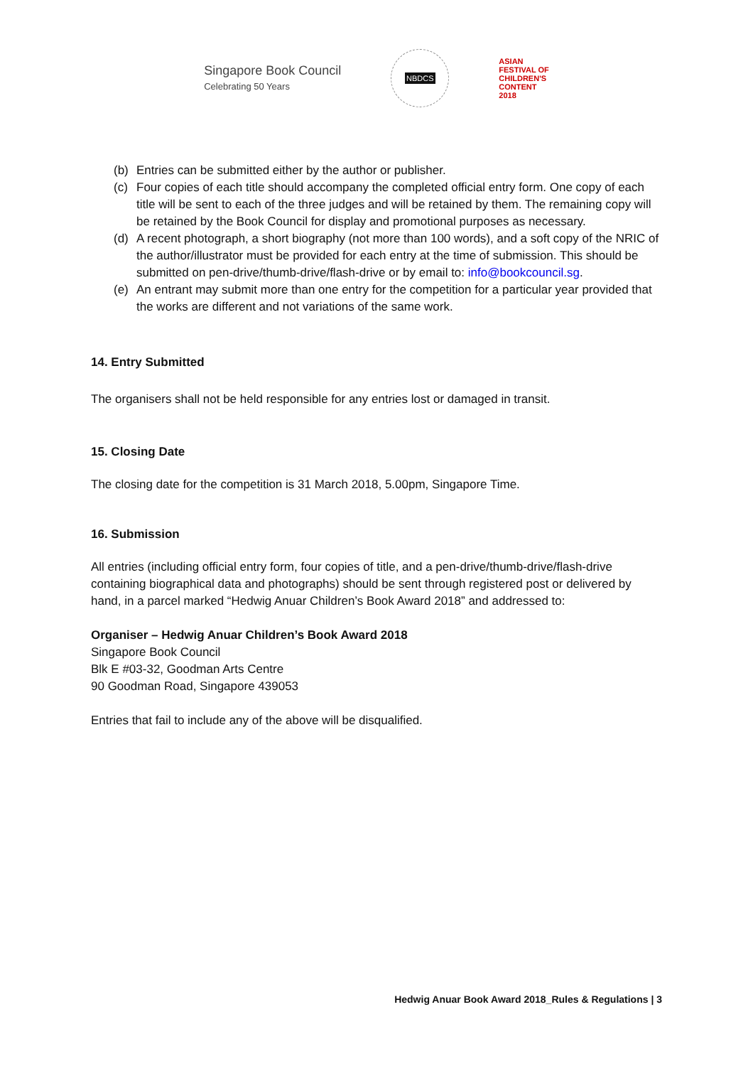Singapore Book Council
Celebrating 50 Years
NBDCS
ASIAN
FESTIVAL OF
CHILDREN'S
CONTENT
2018
(b) Entries can be submitted either by the author or publisher.
(c) Four copies of each title should accompany the completed official entry form. One copy of each title will be sent to each of the three judges and will be retained by them. The remaining copy will be retained by the Book Council for display and promotional purposes as necessary.
(d) A recent photograph, a short biography (not more than 100 words), and a soft copy of the NRIC of the author/illustrator must be provided for each entry at the time of submission. This should be submitted on pen-drive/thumb-drive/flash-drive or by email to: info@bookcouncil.sg.
(e) An entrant may submit more than one entry for the competition for a particular year provided that the works are different and not variations of the same work.
14. Entry Submitted
The organisers shall not be held responsible for any entries lost or damaged in transit.
15. Closing Date
The closing date for the competition is 31 March 2018, 5.00pm, Singapore Time.
16. Submission
All entries (including official entry form, four copies of title, and a pen-drive/thumb-drive/flash-drive containing biographical data and photographs) should be sent through registered post or delivered by hand, in a parcel marked “Hedwig Anuar Children’s Book Award 2018” and addressed to:
Organiser – Hedwig Anuar Children’s Book Award 2018
Singapore Book Council
Blk E #03-32, Goodman Arts Centre
90 Goodman Road, Singapore 439053
Entries that fail to include any of the above will be disqualified.
Hedwig Anuar Book Award 2018_Rules & Regulations | 3